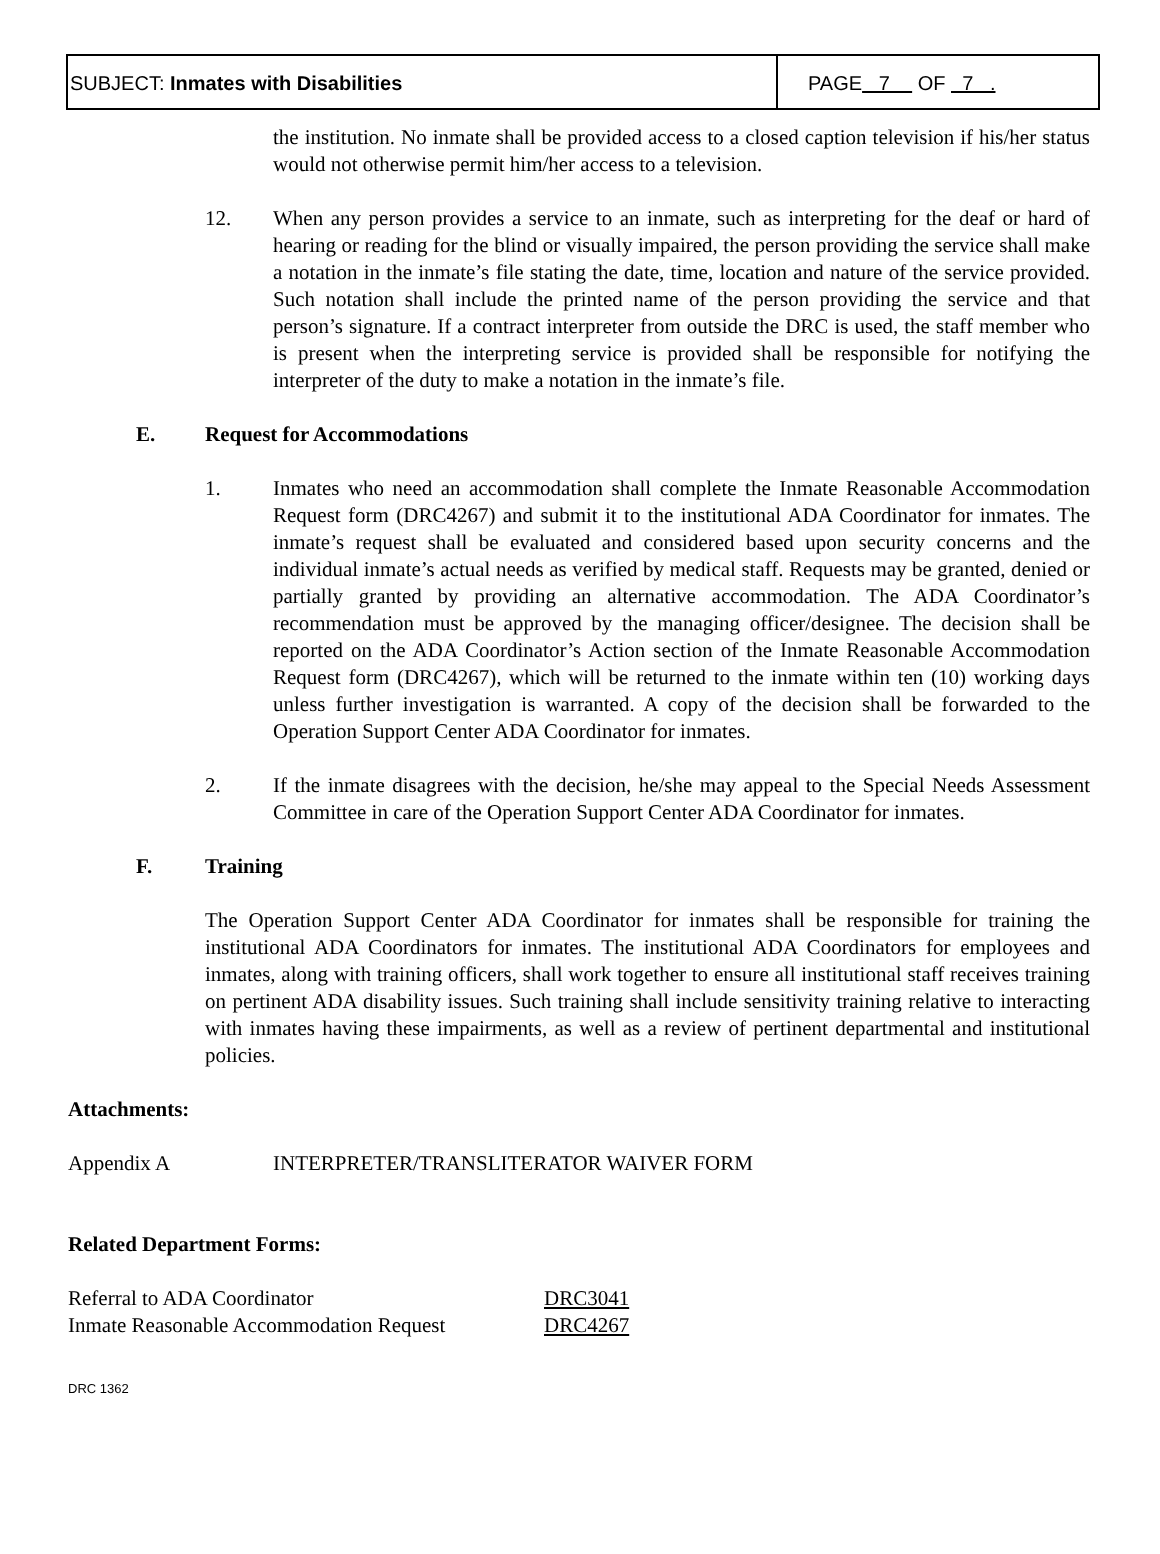SUBJECT: Inmates with Disabilities
PAGE 7 OF 7 .
the institution. No inmate shall be provided access to a closed caption television if his/her status would not otherwise permit him/her access to a television.
12. When any person provides a service to an inmate, such as interpreting for the deaf or hard of hearing or reading for the blind or visually impaired, the person providing the service shall make a notation in the inmate’s file stating the date, time, location and nature of the service provided. Such notation shall include the printed name of the person providing the service and that person’s signature. If a contract interpreter from outside the DRC is used, the staff member who is present when the interpreting service is provided shall be responsible for notifying the interpreter of the duty to make a notation in the inmate’s file.
E. Request for Accommodations
1. Inmates who need an accommodation shall complete the Inmate Reasonable Accommodation Request form (DRC4267) and submit it to the institutional ADA Coordinator for inmates. The inmate’s request shall be evaluated and considered based upon security concerns and the individual inmate’s actual needs as verified by medical staff. Requests may be granted, denied or partially granted by providing an alternative accommodation. The ADA Coordinator’s recommendation must be approved by the managing officer/designee. The decision shall be reported on the ADA Coordinator’s Action section of the Inmate Reasonable Accommodation Request form (DRC4267), which will be returned to the inmate within ten (10) working days unless further investigation is warranted. A copy of the decision shall be forwarded to the Operation Support Center ADA Coordinator for inmates.
2. If the inmate disagrees with the decision, he/she may appeal to the Special Needs Assessment Committee in care of the Operation Support Center ADA Coordinator for inmates.
F. Training
The Operation Support Center ADA Coordinator for inmates shall be responsible for training the institutional ADA Coordinators for inmates. The institutional ADA Coordinators for employees and inmates, along with training officers, shall work together to ensure all institutional staff receives training on pertinent ADA disability issues. Such training shall include sensitivity training relative to interacting with inmates having these impairments, as well as a review of pertinent departmental and institutional policies.
Attachments:
Appendix A INTERPRETER/TRANSLITERATOR WAIVER FORM
Related Department Forms:
| Referral to ADA Coordinator | DRC3041 |
| Inmate Reasonable Accommodation Request | DRC4267 |
DRC 1362